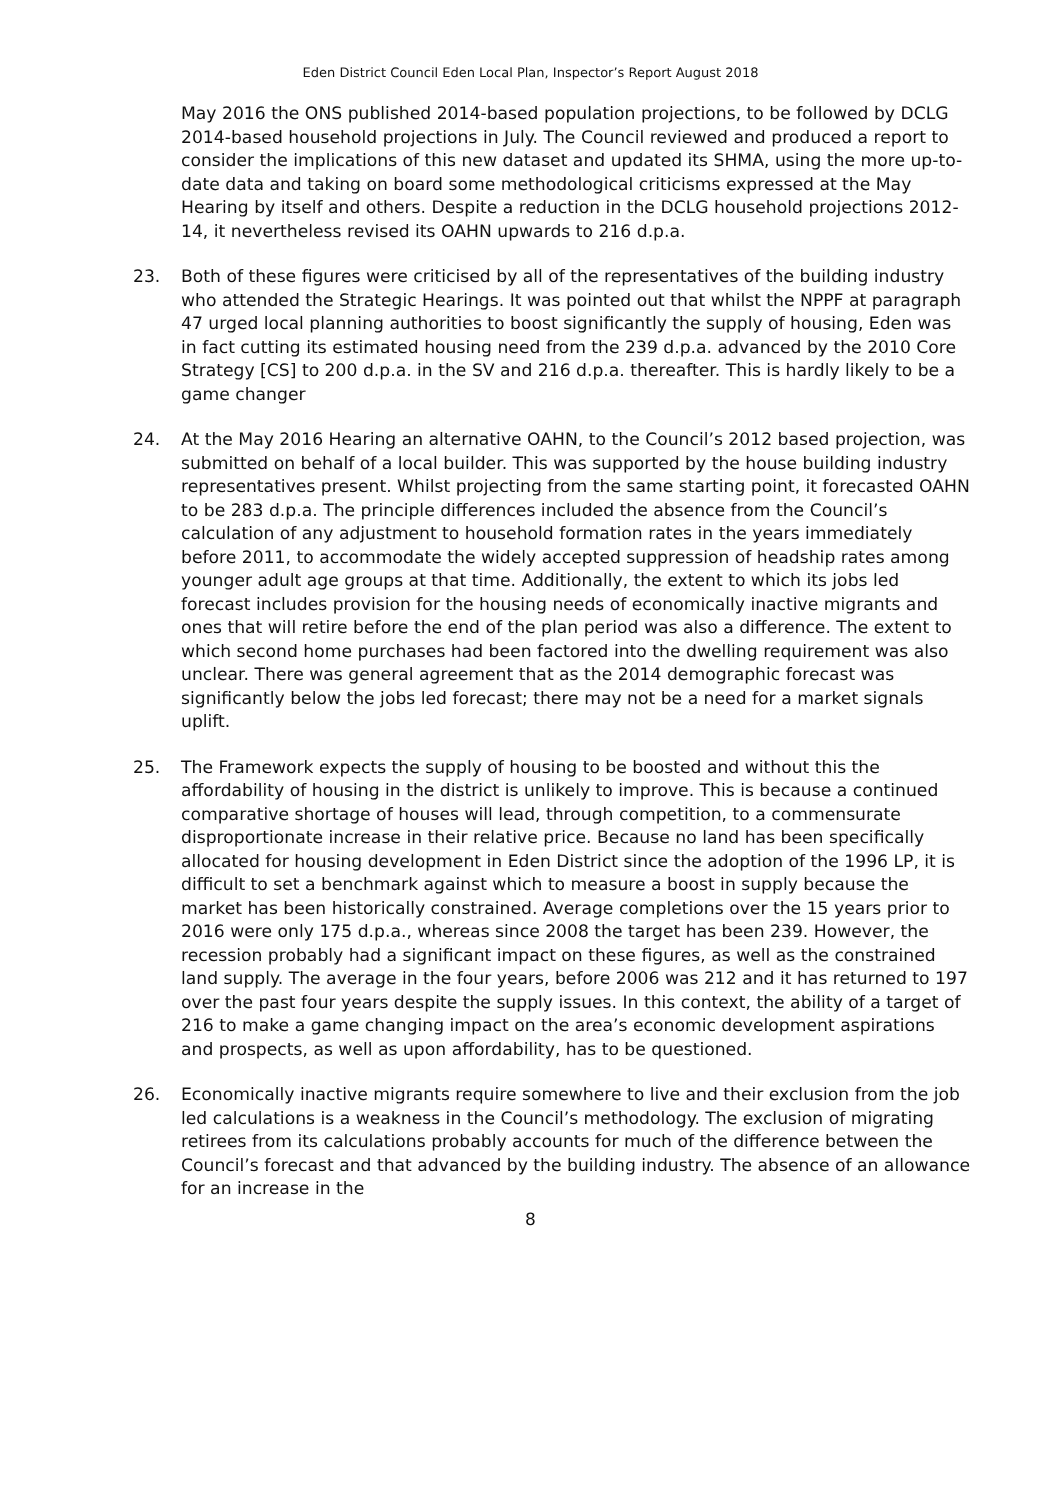Eden District Council Eden Local Plan, Inspector’s Report August 2018
May 2016 the ONS published 2014-based population projections, to be followed by DCLG 2014-based household projections in July. The Council reviewed and produced a report to consider the implications of this new dataset and updated its SHMA, using the more up-to-date data and taking on board some methodological criticisms expressed at the May Hearing by itself and others. Despite a reduction in the DCLG household projections 2012-14, it nevertheless revised its OAHN upwards to 216 d.p.a.
23. Both of these figures were criticised by all of the representatives of the building industry who attended the Strategic Hearings. It was pointed out that whilst the NPPF at paragraph 47 urged local planning authorities to boost significantly the supply of housing, Eden was in fact cutting its estimated housing need from the 239 d.p.a. advanced by the 2010 Core Strategy [CS] to 200 d.p.a. in the SV and 216 d.p.a. thereafter. This is hardly likely to be a game changer
24. At the May 2016 Hearing an alternative OAHN, to the Council’s 2012 based projection, was submitted on behalf of a local builder. This was supported by the house building industry representatives present. Whilst projecting from the same starting point, it forecasted OAHN to be 283 d.p.a. The principle differences included the absence from the Council’s calculation of any adjustment to household formation rates in the years immediately before 2011, to accommodate the widely accepted suppression of headship rates among younger adult age groups at that time. Additionally, the extent to which its jobs led forecast includes provision for the housing needs of economically inactive migrants and ones that will retire before the end of the plan period was also a difference. The extent to which second home purchases had been factored into the dwelling requirement was also unclear. There was general agreement that as the 2014 demographic forecast was significantly below the jobs led forecast; there may not be a need for a market signals uplift.
25. The Framework expects the supply of housing to be boosted and without this the affordability of housing in the district is unlikely to improve. This is because a continued comparative shortage of houses will lead, through competition, to a commensurate disproportionate increase in their relative price. Because no land has been specifically allocated for housing development in Eden District since the adoption of the 1996 LP, it is difficult to set a benchmark against which to measure a boost in supply because the market has been historically constrained. Average completions over the 15 years prior to 2016 were only 175 d.p.a., whereas since 2008 the target has been 239. However, the recession probably had a significant impact on these figures, as well as the constrained land supply. The average in the four years, before 2006 was 212 and it has returned to 197 over the past four years despite the supply issues. In this context, the ability of a target of 216 to make a game changing impact on the area’s economic development aspirations and prospects, as well as upon affordability, has to be questioned.
26. Economically inactive migrants require somewhere to live and their exclusion from the job led calculations is a weakness in the Council’s methodology. The exclusion of migrating retirees from its calculations probably accounts for much of the difference between the Council’s forecast and that advanced by the building industry. The absence of an allowance for an increase in the
8